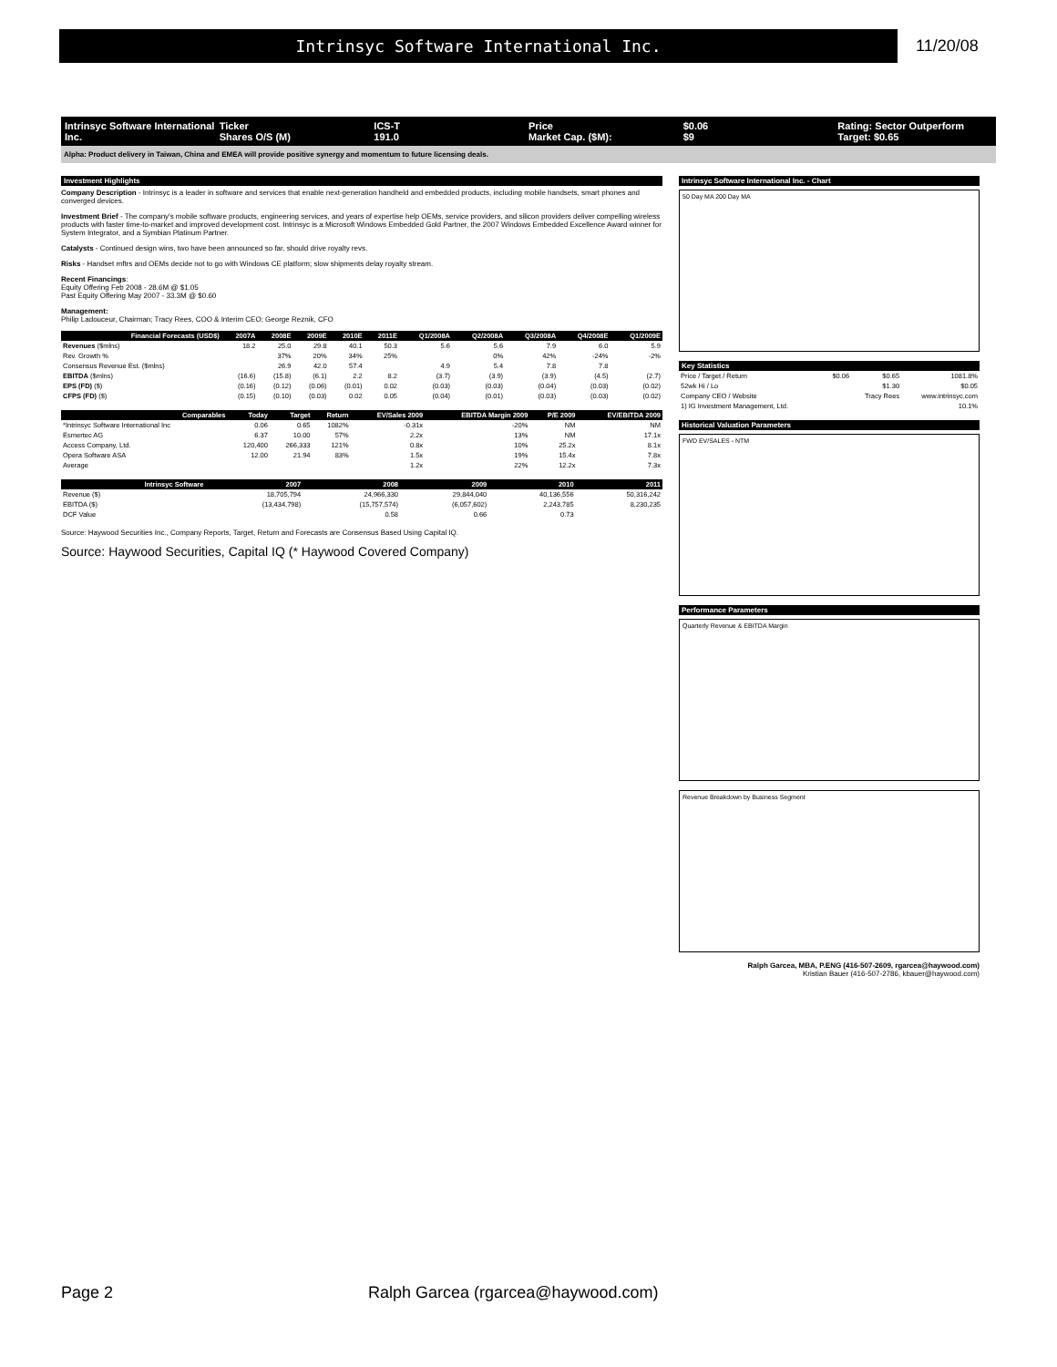Intrinsyc Software International Inc.
11/20/08
Intrinsyc Software International Inc.
Ticker
Shares O/S (M)
ICS-T
191.0
Price
Market Cap. ($M):
$0.06
$9
Rating: Sector Outperform
Target: $0.65
Alpha: Product delivery in Taiwan, China and EMEA will provide positive synergy and momentum to future licensing deals.
Investment Highlights
Company Description - Intrinsyc is a leader in software and services that enable next-generation handheld and embedded products, including mobile handsets, smart phones and converged devices.
Investment Brief - The company's mobile software products, engineering services, and years of expertise help OEMs, service providers, and silicon providers deliver compelling wireless products with faster time-to-market and improved development cost. Intrinsyc is a Microsoft Windows Embedded Gold Partner, the 2007 Windows Embedded Excellence Award winner for System Integrator, and a Symbian Platinum Partner.
Catalysts - Continued design wins, two have been announced so far, should drive royalty revs.
Risks - Handset mftrs and OEMs decide not to go with Windows CE platform; slow shipments delay royalty stream.
Recent Financings:
Equity Offering Feb 2008 - 28.6M @ $1.05
Past Equity Offering May 2007 - 33.3M @ $0.60
Management:
Philip Ladouceur, Chairman; Tracy Rees, COO & Interim CEO; George Reznik, CFO
| Financial Forecasts (USD$) | 2007A | 2008E | 2009E | 2010E | 2011E | Q1/2008A | Q2/2008A | Q3/2008A | Q4/2008E | Q1/2009E |
| --- | --- | --- | --- | --- | --- | --- | --- | --- | --- | --- |
| Revenues ($mlns) | 18.2 | 25.0 | 29.8 | 40.1 | 50.3 | 5.6 | 5.6 | 7.9 | 6.0 | 5.9 |
| Rev. Growth % | | 37% | 20% | 34% | 25% | | 0% | 42% | -24% | -2% |
| Consensus Revenue Est. ($mlns) | | 26.9 | 42.0 | 57.4 | | 4.9 | 5.4 | 7.8 | 7.8 | |
| EBITDA ($mlns) | (16.6) | (15.8) | (6.1) | 2.2 | 8.2 | (3.7) | (3.9) | (3.9) | (4.5) | (2.7) |
| EPS (FD) ($) | (0.16) | (0.12) | (0.06) | (0.01) | 0.02 | (0.03) | (0.03) | (0.04) | (0.03) | (0.02) |
| CFPS (FD) ($) | (0.15) | (0.10) | (0.03) | 0.02 | 0.05 | (0.04) | (0.01) | (0.03) | (0.03) | (0.02) |
| Comparables | Today | Target | Return | EV/Sales 2009 | EBITDA Margin 2009 | P/E 2009 | EV/EBITDA 2009 |
| --- | --- | --- | --- | --- | --- | --- | --- |
| *Intrinsyc Software International Inc | 0.06 | 0.65 | 1082% | -0.31x | -20% | NM | NM |
| Esmertec AG | 6.37 | 10.00 | 57% | 2.2x | 13% | NM | 17.1x |
| Access Company, Ltd. | 120,400 | 266,333 | 121% | 0.8x | 10% | 25.2x | 8.1x |
| Opera Software ASA | 12.00 | 21.94 | 83% | 1.5x | 19% | 15.4x | 7.8x |
| Average | | | | 1.2x | 22% | 12.2x | 7.3x |
| Intrinsyc Software | 2007 | 2008 | 2009 | 2010 | 2011 |
| --- | --- | --- | --- | --- | --- |
| Revenue ($) | 18,705,794 | 24,966,330 | 29,844,040 | 40,136,556 | 50,316,242 |
| EBITDA ($) | (13,434,798) | (15,757,574) | (6,057,602) | 2,243,785 | 8,230,235 |
| DCF Value | | 0.58 | 0.66 | 0.73 | |
Source: Haywood Securities Inc., Company Reports, Target, Return and Forecasts are Consensus Based Using Capital IQ.
Source: Haywood Securities, Capital IQ (* Haywood Covered Company)
Intrinsyc Software International Inc. - Chart
50 Day MA 200 Day MA
Key Statistics
| Price / Target / Return | $0.06 | $0.65 | 1081.8% |
| 52wk Hi / Lo | | $1.30 | $0.05 |
| Company CEO / Website | | Tracy Rees | www.intrinsyc.com |
| 1) IG Investment Management, Ltd. | | | 10.1% |
Historical Valuation Parameters
FWD EV/SALES - NTM
Performance Parameters
Quarterly Revenue & EBITDA Margin
Revenue Breakdown by Business Segment
Ralph Garcea, MBA, P.ENG (416-507-2609, rgarcea@haywood.com)
Kristian Bauer (416-507-2786, kbauer@haywood.com)
Page 2 Ralph Garcea (rgarcea@haywood.com)